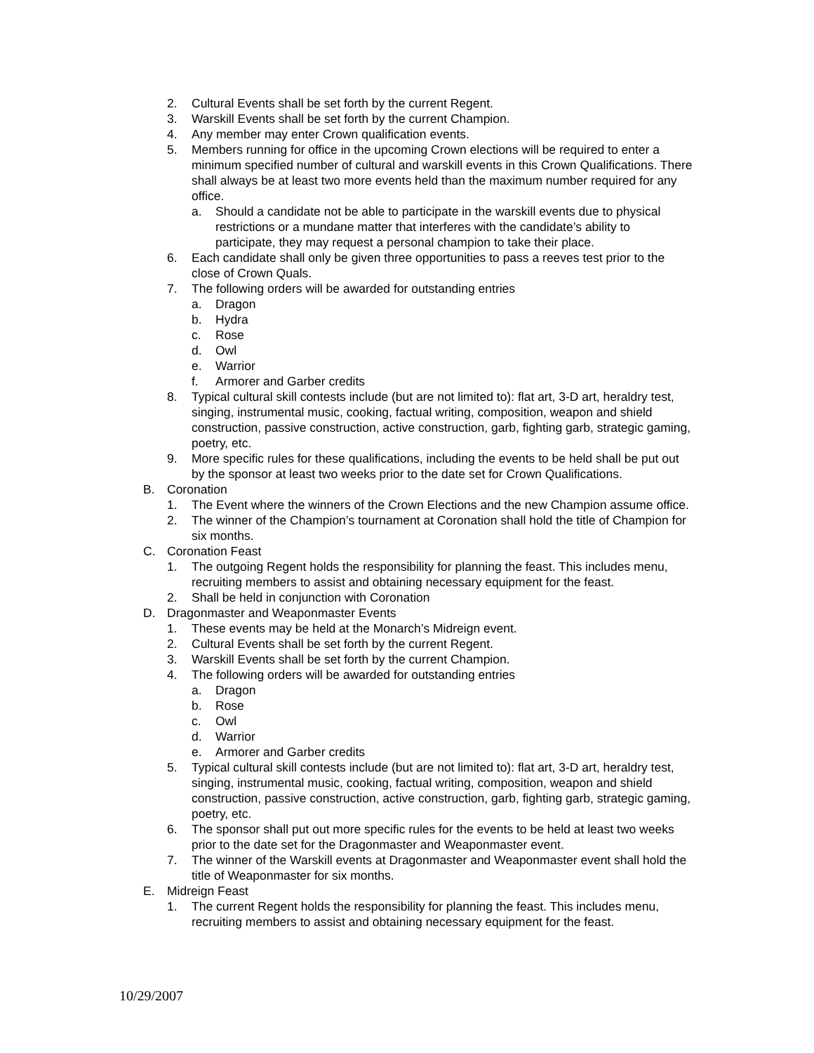2. Cultural Events shall be set forth by the current Regent.
3. Warskill Events shall be set forth by the current Champion.
4. Any member may enter Crown qualification events.
5. Members running for office in the upcoming Crown elections will be required to enter a minimum specified number of cultural and warskill events in this Crown Qualifications. There shall always be at least two more events held than the maximum number required for any office.
a. Should a candidate not be able to participate in the warskill events due to physical restrictions or a mundane matter that interferes with the candidate’s ability to participate, they may request a personal champion to take their place.
6. Each candidate shall only be given three opportunities to pass a reeves test prior to the close of Crown Quals.
7. The following orders will be awarded for outstanding entries
a. Dragon
b. Hydra
c. Rose
d. Owl
e. Warrior
f. Armorer and Garber credits
8. Typical cultural skill contests include (but are not limited to): flat art, 3-D art, heraldry test, singing, instrumental music, cooking, factual writing, composition, weapon and shield construction, passive construction, active construction, garb, fighting garb, strategic gaming, poetry, etc.
9. More specific rules for these qualifications, including the events to be held shall be put out by the sponsor at least two weeks prior to the date set for Crown Qualifications.
B. Coronation
1. The Event where the winners of the Crown Elections and the new Champion assume office.
2. The winner of the Champion’s tournament at Coronation shall hold the title of Champion for six months.
C. Coronation Feast
1. The outgoing Regent holds the responsibility for planning the feast. This includes menu, recruiting members to assist and obtaining necessary equipment for the feast.
2. Shall be held in conjunction with Coronation
D. Dragonmaster and Weaponmaster Events
1. These events may be held at the Monarch’s Midreign event.
2. Cultural Events shall be set forth by the current Regent.
3. Warskill Events shall be set forth by the current Champion.
4. The following orders will be awarded for outstanding entries
a. Dragon
b. Rose
c. Owl
d. Warrior
e. Armorer and Garber credits
5. Typical cultural skill contests include (but are not limited to): flat art, 3-D art, heraldry test, singing, instrumental music, cooking, factual writing, composition, weapon and shield construction, passive construction, active construction, garb, fighting garb, strategic gaming, poetry, etc.
6. The sponsor shall put out more specific rules for the events to be held at least two weeks prior to the date set for the Dragonmaster and Weaponmaster event.
7. The winner of the Warskill events at Dragonmaster and Weaponmaster event shall hold the title of Weaponmaster for six months.
E. Midreign Feast
1. The current Regent holds the responsibility for planning the feast. This includes menu, recruiting members to assist and obtaining necessary equipment for the feast.
10/29/2007